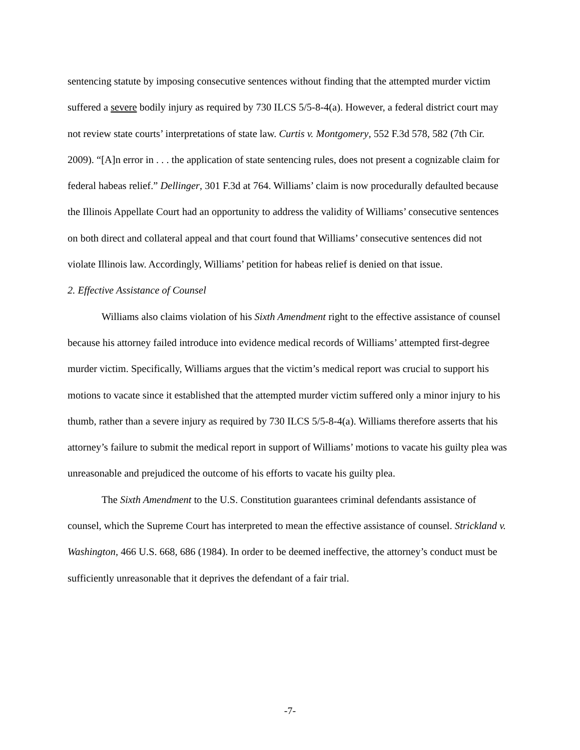sentencing statute by imposing consecutive sentences without finding that the attempted murder victim suffered a severe bodily injury as required by 730 ILCS 5/5-8-4(a). However, a federal district court may not review state courts’ interpretations of state law. Curtis v. Montgomery, 552 F.3d 578, 582 (7th Cir. 2009). “[A]n error in . . . the application of state sentencing rules, does not present a cognizable claim for federal habeas relief.” Dellinger, 301 F.3d at 764. Williams’ claim is now procedurally defaulted because the Illinois Appellate Court had an opportunity to address the validity of Williams’ consecutive sentences on both direct and collateral appeal and that court found that Williams’ consecutive sentences did not violate Illinois law. Accordingly, Williams’ petition for habeas relief is denied on that issue.
2. Effective Assistance of Counsel
Williams also claims violation of his Sixth Amendment right to the effective assistance of counsel because his attorney failed introduce into evidence medical records of Williams’ attempted first-degree murder victim. Specifically, Williams argues that the victim’s medical report was crucial to support his motions to vacate since it established that the attempted murder victim suffered only a minor injury to his thumb, rather than a severe injury as required by 730 ILCS 5/5-8-4(a). Williams therefore asserts that his attorney’s failure to submit the medical report in support of Williams’ motions to vacate his guilty plea was unreasonable and prejudiced the outcome of his efforts to vacate his guilty plea.
The Sixth Amendment to the U.S. Constitution guarantees criminal defendants assistance of counsel, which the Supreme Court has interpreted to mean the effective assistance of counsel. Strickland v. Washington, 466 U.S. 668, 686 (1984). In order to be deemed ineffective, the attorney’s conduct must be sufficiently unreasonable that it deprives the defendant of a fair trial.
-7-